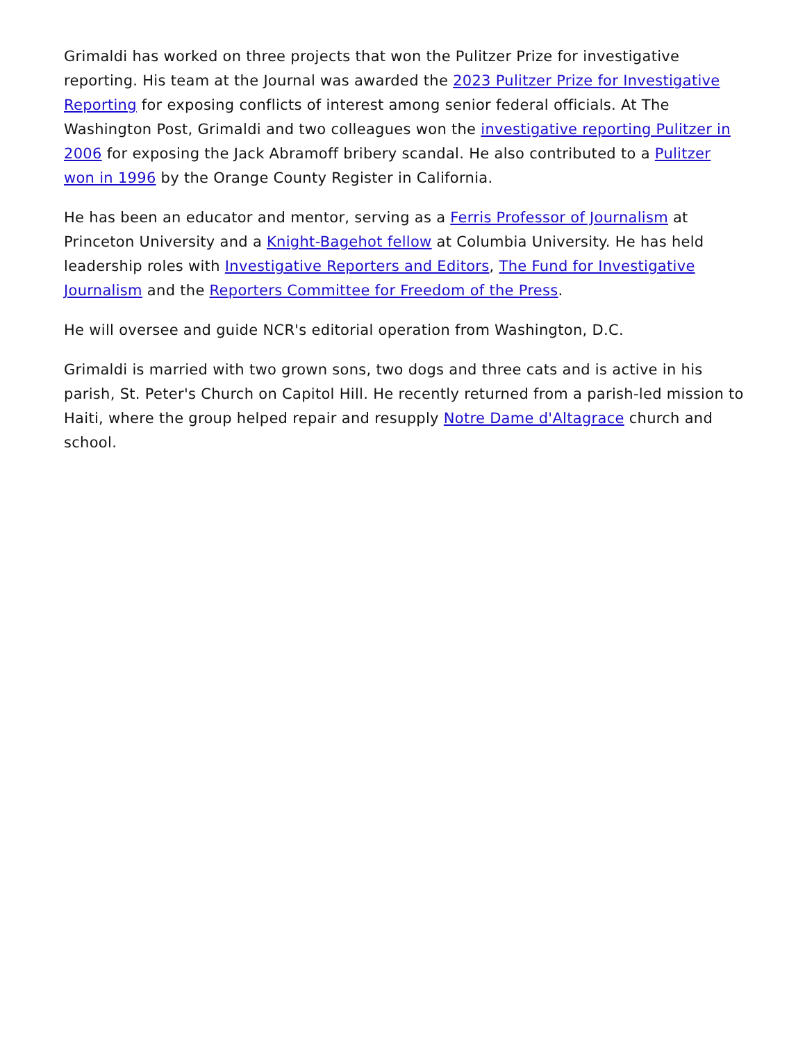Grimaldi has worked on three projects that won the Pulitzer Prize for investigative reporting. His team at the Journal was awarded the 2023 Pulitzer Prize for Investigative Reporting for exposing conflicts of interest among senior federal officials. At The Washington Post, Grimaldi and two colleagues won the investigative reporting Pulitzer in 2006 for exposing the Jack Abramoff bribery scandal. He also contributed to a Pulitzer won in 1996 by the Orange County Register in California.
He has been an educator and mentor, serving as a Ferris Professor of Journalism at Princeton University and a Knight-Bagehot fellow at Columbia University. He has held leadership roles with Investigative Reporters and Editors, The Fund for Investigative Journalism and the Reporters Committee for Freedom of the Press.
He will oversee and guide NCR's editorial operation from Washington, D.C.
Grimaldi is married with two grown sons, two dogs and three cats and is active in his parish, St. Peter's Church on Capitol Hill. He recently returned from a parish-led mission to Haiti, where the group helped repair and resupply Notre Dame d'Altagrace church and school.